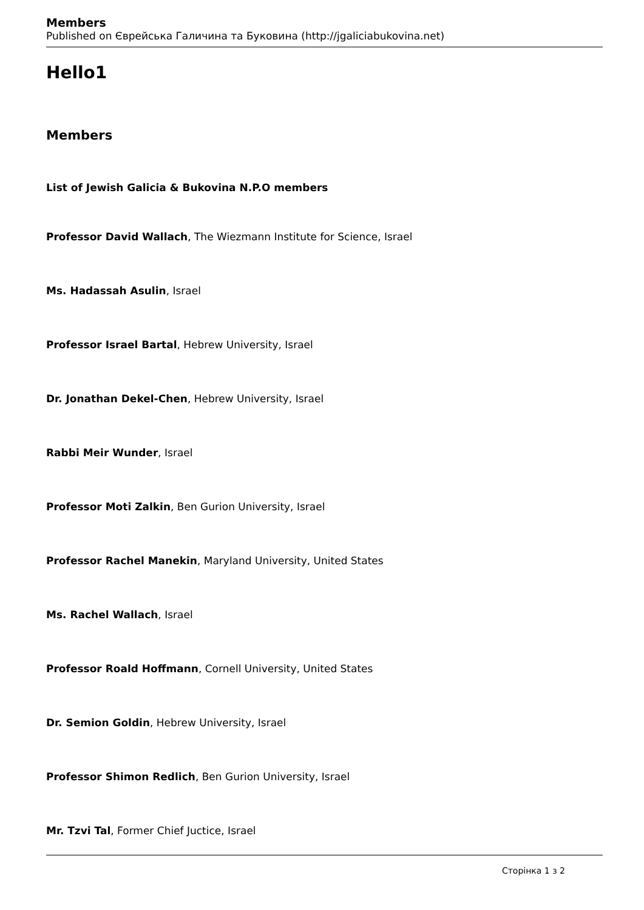Members
Published on Єврейська Галичина та Буковина (http://jgaliciabukovina.net)
Hello1
Members
List of Jewish Galicia & Bukovina N.P.O members
Professor David Wallach, The Wiezmann Institute for Science, Israel
Ms. Hadassah Asulin, Israel
Professor Israel Bartal, Hebrew University, Israel
Dr. Jonathan Dekel-Chen, Hebrew University, Israel
Rabbi Meir Wunder, Israel
Professor Moti Zalkin, Ben Gurion University, Israel
Professor Rachel Manekin, Maryland University, United States
Ms. Rachel Wallach, Israel
Professor Roald Hoffmann, Cornell University, United States
Dr. Semion Goldin, Hebrew University, Israel
Professor Shimon Redlich, Ben Gurion University, Israel
Mr. Tzvi Tal, Former Chief Juctice, Israel
Сторінка 1 з 2